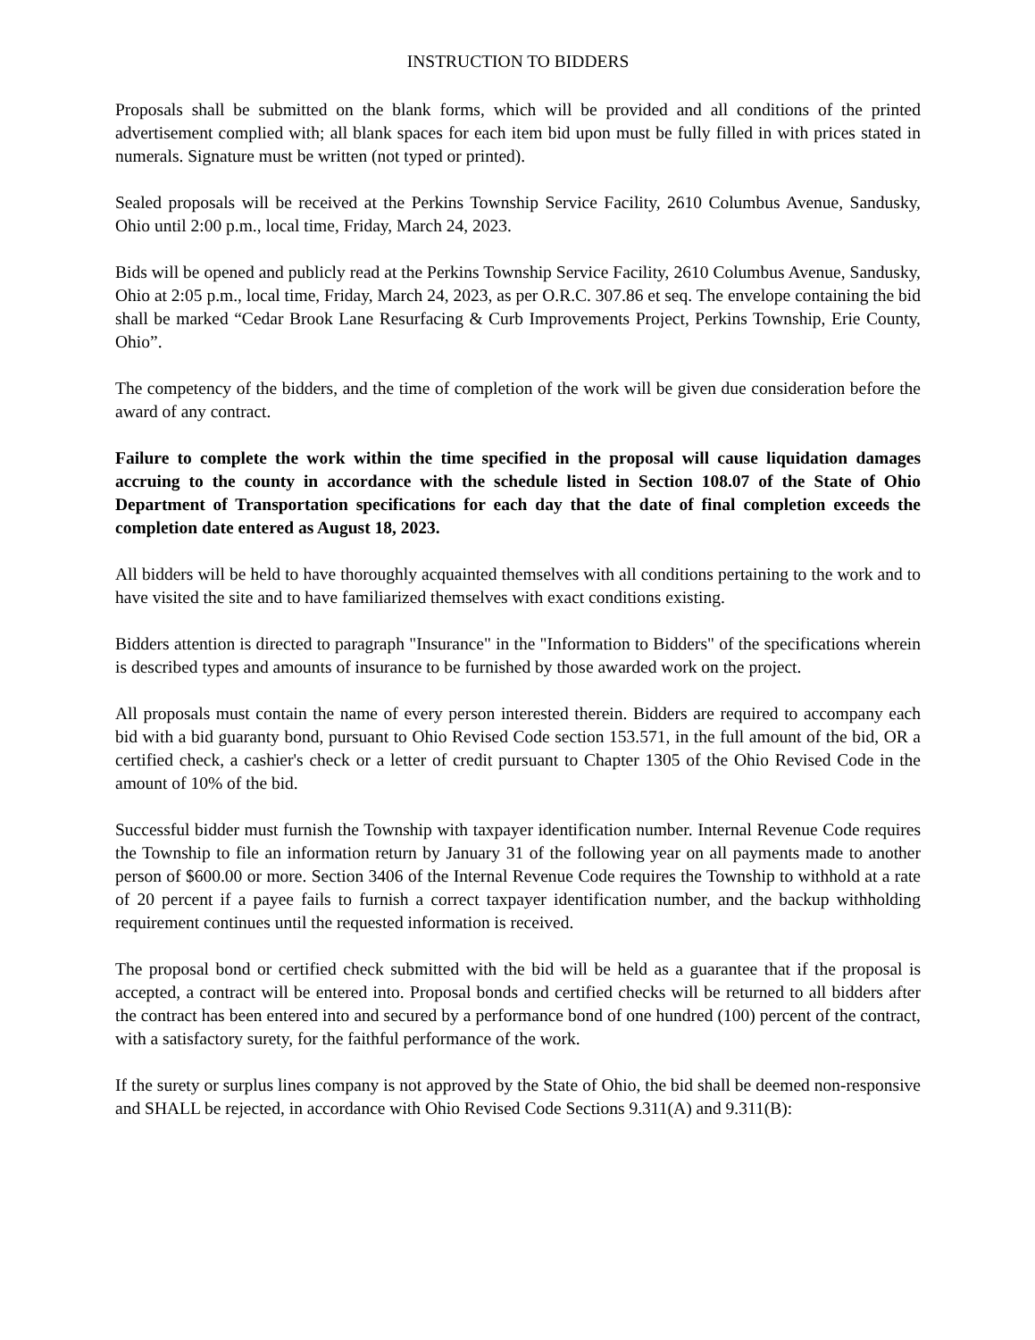INSTRUCTION TO BIDDERS
Proposals shall be submitted on the blank forms, which will be provided and all conditions of the printed advertisement complied with; all blank spaces for each item bid upon must be fully filled in with prices stated in numerals. Signature must be written (not typed or printed).
Sealed proposals will be received at the Perkins Township Service Facility, 2610 Columbus Avenue, Sandusky, Ohio until 2:00 p.m., local time, Friday, March 24, 2023.
Bids will be opened and publicly read at the Perkins Township Service Facility, 2610 Columbus Avenue, Sandusky, Ohio at 2:05 p.m., local time, Friday, March 24, 2023, as per O.R.C. 307.86 et seq. The envelope containing the bid shall be marked “Cedar Brook Lane Resurfacing & Curb Improvements Project, Perkins Township, Erie County, Ohio”.
The competency of the bidders, and the time of completion of the work will be given due consideration before the award of any contract.
Failure to complete the work within the time specified in the proposal will cause liquidation damages accruing to the county in accordance with the schedule listed in Section 108.07 of the State of Ohio Department of Transportation specifications for each day that the date of final completion exceeds the completion date entered as August 18, 2023.
All bidders will be held to have thoroughly acquainted themselves with all conditions pertaining to the work and to have visited the site and to have familiarized themselves with exact conditions existing.
Bidders attention is directed to paragraph "Insurance" in the "Information to Bidders" of the specifications wherein is described types and amounts of insurance to be furnished by those awarded work on the project.
All proposals must contain the name of every person interested therein. Bidders are required to accompany each bid with a bid guaranty bond, pursuant to Ohio Revised Code section 153.571, in the full amount of the bid, OR a certified check, a cashier's check or a letter of credit pursuant to Chapter 1305 of the Ohio Revised Code in the amount of 10% of the bid.
Successful bidder must furnish the Township with taxpayer identification number. Internal Revenue Code requires the Township to file an information return by January 31 of the following year on all payments made to another person of $600.00 or more. Section 3406 of the Internal Revenue Code requires the Township to withhold at a rate of 20 percent if a payee fails to furnish a correct taxpayer identification number, and the backup withholding requirement continues until the requested information is received.
The proposal bond or certified check submitted with the bid will be held as a guarantee that if the proposal is accepted, a contract will be entered into. Proposal bonds and certified checks will be returned to all bidders after the contract has been entered into and secured by a performance bond of one hundred (100) percent of the contract, with a satisfactory surety, for the faithful performance of the work.
If the surety or surplus lines company is not approved by the State of Ohio, the bid shall be deemed non-responsive and SHALL be rejected, in accordance with Ohio Revised Code Sections 9.311(A) and 9.311(B):